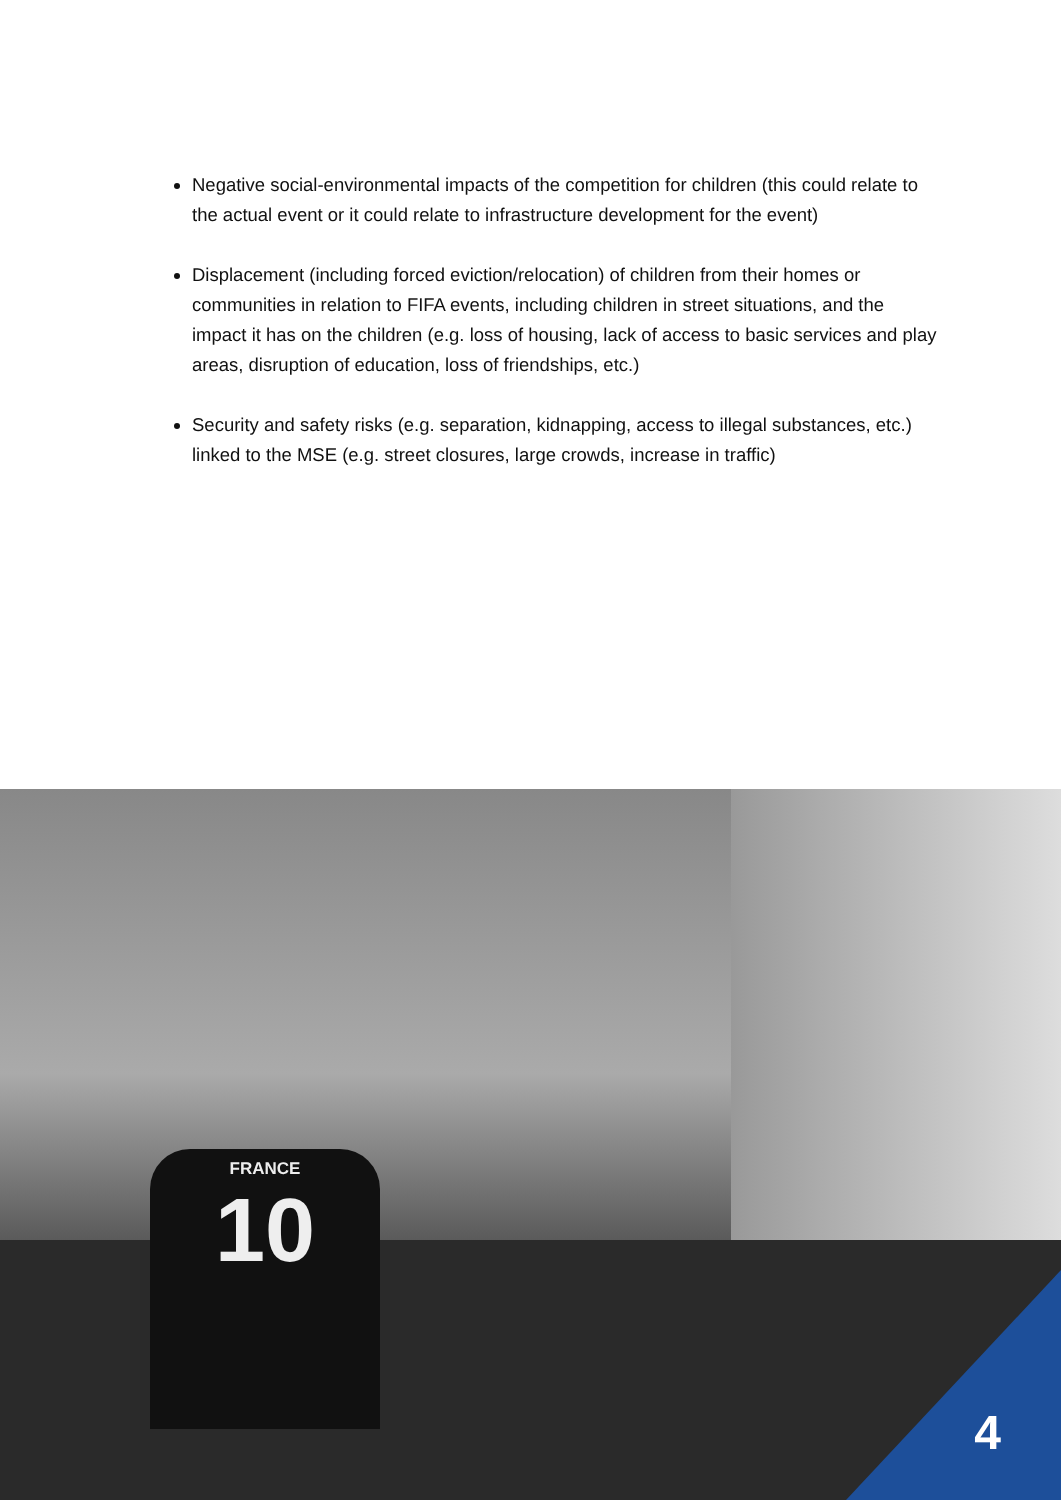Negative social-environmental impacts of the competition for children (this could relate to the actual event or it could relate to infrastructure development for the event)
Displacement (including forced eviction/relocation) of children from their homes or communities in relation to FIFA events, including children in street situations, and the impact it has on the children (e.g. loss of housing, lack of access to basic services and play areas, disruption of education, loss of friendships, etc.)
Security and safety risks (e.g. separation, kidnapping, access to illegal substances, etc.) linked to the MSE (e.g. street closures, large crowds, increase in traffic)
FRANCE
10
4